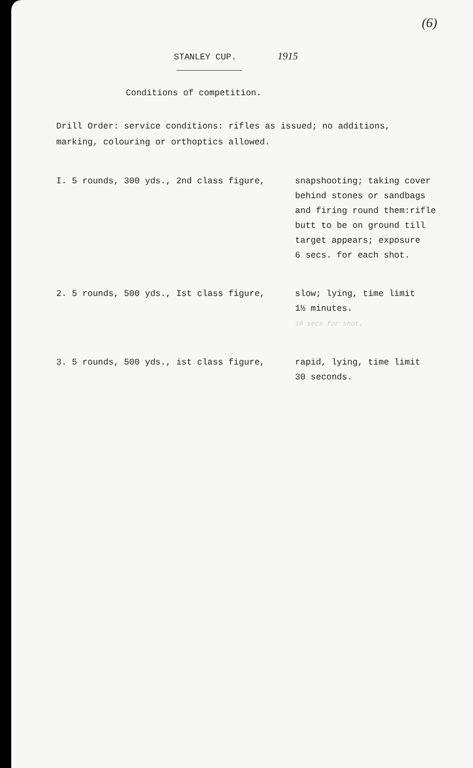(6)
STANLEY CUP. 1915
Conditions of competition.
Drill Order: service conditions: rifles as issued; no additions,
marking, colouring or orthoptics allowed.
I. 5 rounds, 300 yds., 2nd class figure, snapshooting; taking cover
behind stones or sandbags
and firing round them:rifle
butt to be on ground till
target appears; exposure
6 secs. for each shot.
2. 5 rounds, 500 yds., Ist class figure, slow; lying, time limit
1½ minutes.
10 secs for shot.
3. 5 rounds, 500 yds., ist class figure, rapid, lying, time limit
30 seconds.